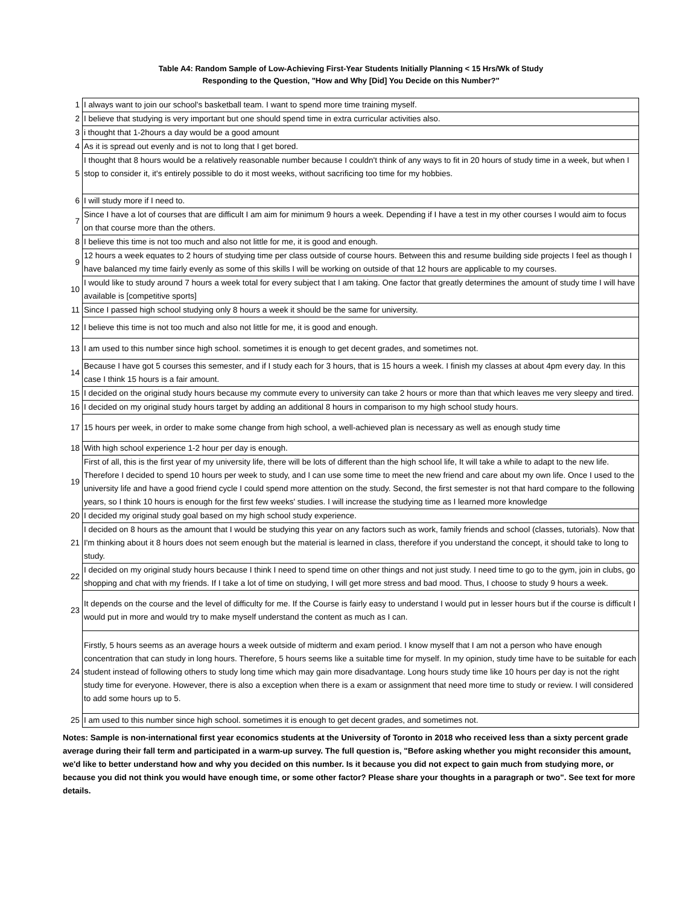Table A4: Random Sample of Low-Achieving First-Year Students Initially Planning < 15 Hrs/Wk of Study
Responding to the Question, "How and Why [Did] You Decide on this Number?"
| 1 | I always want to join our school's basketball team. I want to spend more time training myself. |
| 2 | I believe that studying is very important but one should spend time in extra curricular activities also. |
| 3 | i thought that 1-2hours a day would be a good amount |
| 4 | As it is spread out evenly and is not to long that I get bored. |
| 5 | I thought that 8 hours would be a relatively reasonable number because I couldn't think of any ways to fit in 20 hours of study time in a week, but when I stop to consider it, it's entirely possible to do it most weeks, without sacrificing too time for my hobbies. |
| 6 | I will study more if I need to. |
| 7 | Since I have a lot of courses that are difficult I am aim for minimum 9 hours a week. Depending if I have a test in my other courses I would aim to focus on that course more than the others. |
| 8 | I believe this time is not too much and also not little for me, it is good and enough. |
| 9 | 12 hours a week equates to 2 hours of studying time per class outside of course hours. Between this and resume building side projects I feel as though I have balanced my time fairly evenly as some of this skills I will be working on outside of that 12 hours are applicable to my courses. |
| 10 | I would like to study around 7 hours a week total for every subject that I am taking. One factor that greatly determines the amount of study time I will have available is [competitive sports] |
| 11 | Since I passed high school studying only 8 hours a week it should be the same for university. |
| 12 | I believe this time is not too much and also not little for me, it is good and enough. |
| 13 | I am used to this number since high school. sometimes it is enough to get decent grades, and sometimes not. |
| 14 | Because I have got 5 courses this semester, and if I study each for 3 hours, that is 15 hours a week. I finish my classes at about 4pm every day. In this case I think 15 hours is a fair amount. |
| 15 | I decided on the original study hours because my commute every to university can take 2 hours or more than that which leaves me very sleepy and tired. |
| 16 | I decided on my original study hours target by adding an additional 8 hours in comparison to my high school study hours. |
| 17 | 15 hours per week, in order to make some change from high school, a well-achieved plan is necessary as well as enough study time |
| 18 | With high school experience 1-2 hour per day is enough. |
| 19 | First of all, this is the first year of my university life, there will be lots of different than the high school life, It will take a while to adapt to the new life. Therefore I decided to spend 10 hours per week to study, and I can use some time to meet the new friend and care about my own life. Once I used to the university life and have a good friend cycle I could spend more attention on the study. Second, the first semester is not that hard compare to the following years, so I think 10 hours is enough for the first few weeks' studies. I will increase the studying time as I learned more knowledge |
| 20 | I decided my original study goal based on my high school study experience. |
| 21 | I decided on 8 hours as the amount that I would be studying this year on any factors such as work, family friends and school (classes, tutorials). Now that I'm thinking about it 8 hours does not seem enough but the material is learned in class, therefore if you understand the concept, it should take to long to study. |
| 22 | I decided on my original study hours because I think I need to spend time on other things and not just study. I need time to go to the gym, join in clubs, go shopping and chat with my friends. If I take a lot of time on studying, I will get more stress and bad mood. Thus, I choose to study 9 hours a week. |
| 23 | It depends on the course and the level of difficulty for me. If the Course is fairly easy to understand I would put in lesser hours but if the course is difficult I would put in more and would try to make myself understand the content as much as I can. |
| 24 | Firstly, 5 hours seems as an average hours a week outside of midterm and exam period. I know myself that I am not a person who have enough concentration that can study in long hours. Therefore, 5 hours seems like a suitable time for myself. In my opinion, study time have to be suitable for each student instead of following others to study long time which may gain more disadvantage. Long hours study time like 10 hours per day is not the right study time for everyone. However, there is also a exception when there is a exam or assignment that need more time to study or review. I will considered to add some hours up to 5. |
| 25 | I am used to this number since high school. sometimes it is enough to get decent grades, and sometimes not. |
Notes: Sample is non-international first year economics students at the University of Toronto in 2018 who received less than a sixty percent grade average during their fall term and participated in a warm-up survey. The full question is, "Before asking whether you might reconsider this amount, we'd like to better understand how and why you decided on this number. Is it because you did not expect to gain much from studying more, or because you did not think you would have enough time, or some other factor? Please share your thoughts in a paragraph or two". See text for more details.